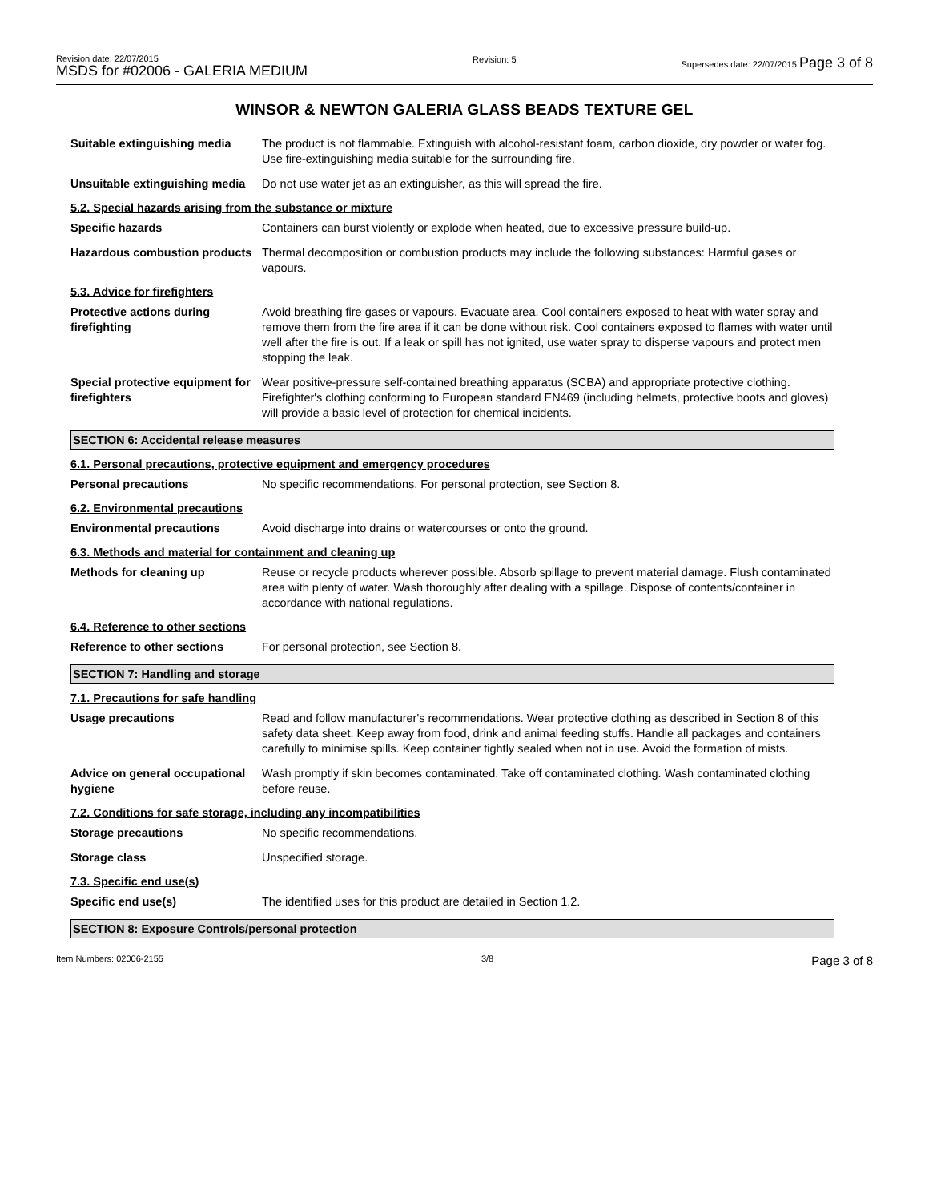Revision date: 22/07/2015
MSDS for #02006 - GALERIA MEDIUM
Revision: 5 Supersedes date: 22/07/2015 Page 3 of 8
WINSOR & NEWTON GALERIA GLASS BEADS TEXTURE GEL
Suitable extinguishing media
The product is not flammable. Extinguish with alcohol-resistant foam, carbon dioxide, dry powder or water fog. Use fire-extinguishing media suitable for the surrounding fire.
Unsuitable extinguishing media
Do not use water jet as an extinguisher, as this will spread the fire.
5.2. Special hazards arising from the substance or mixture
Specific hazards Containers can burst violently or explode when heated, due to excessive pressure build-up.
Hazardous combustion products
Thermal decomposition or combustion products may include the following substances: Harmful gases or vapours.
5.3. Advice for firefighters
Protective actions during firefighting
Avoid breathing fire gases or vapours. Evacuate area. Cool containers exposed to heat with water spray and remove them from the fire area if it can be done without risk. Cool containers exposed to flames with water until well after the fire is out. If a leak or spill has not ignited, use water spray to disperse vapours and protect men stopping the leak.
Special protective equipment for firefighters
Wear positive-pressure self-contained breathing apparatus (SCBA) and appropriate protective clothing. Firefighter's clothing conforming to European standard EN469 (including helmets, protective boots and gloves) will provide a basic level of protection for chemical incidents.
SECTION 6: Accidental release measures
6.1. Personal precautions, protective equipment and emergency procedures
Personal precautions No specific recommendations. For personal protection, see Section 8.
6.2. Environmental precautions
Environmental precautions Avoid discharge into drains or watercourses or onto the ground.
6.3. Methods and material for containment and cleaning up
Methods for cleaning up Reuse or recycle products wherever possible. Absorb spillage to prevent material damage. Flush contaminated area with plenty of water. Wash thoroughly after dealing with a spillage. Dispose of contents/container in accordance with national regulations.
6.4. Reference to other sections
Reference to other sections For personal protection, see Section 8.
SECTION 7: Handling and storage
7.1. Precautions for safe handling
Usage precautions Read and follow manufacturer's recommendations. Wear protective clothing as described in Section 8 of this safety data sheet. Keep away from food, drink and animal feeding stuffs. Handle all packages and containers carefully to minimise spills. Keep container tightly sealed when not in use. Avoid the formation of mists.
Advice on general occupational hygiene
Wash promptly if skin becomes contaminated. Take off contaminated clothing. Wash contaminated clothing before reuse.
7.2. Conditions for safe storage, including any incompatibilities
Storage precautions No specific recommendations.
Storage class Unspecified storage.
7.3. Specific end use(s)
Specific end use(s) The identified uses for this product are detailed in Section 1.2.
SECTION 8: Exposure Controls/personal protection
Item Numbers: 02006-2155 3/8 Page 3 of 8